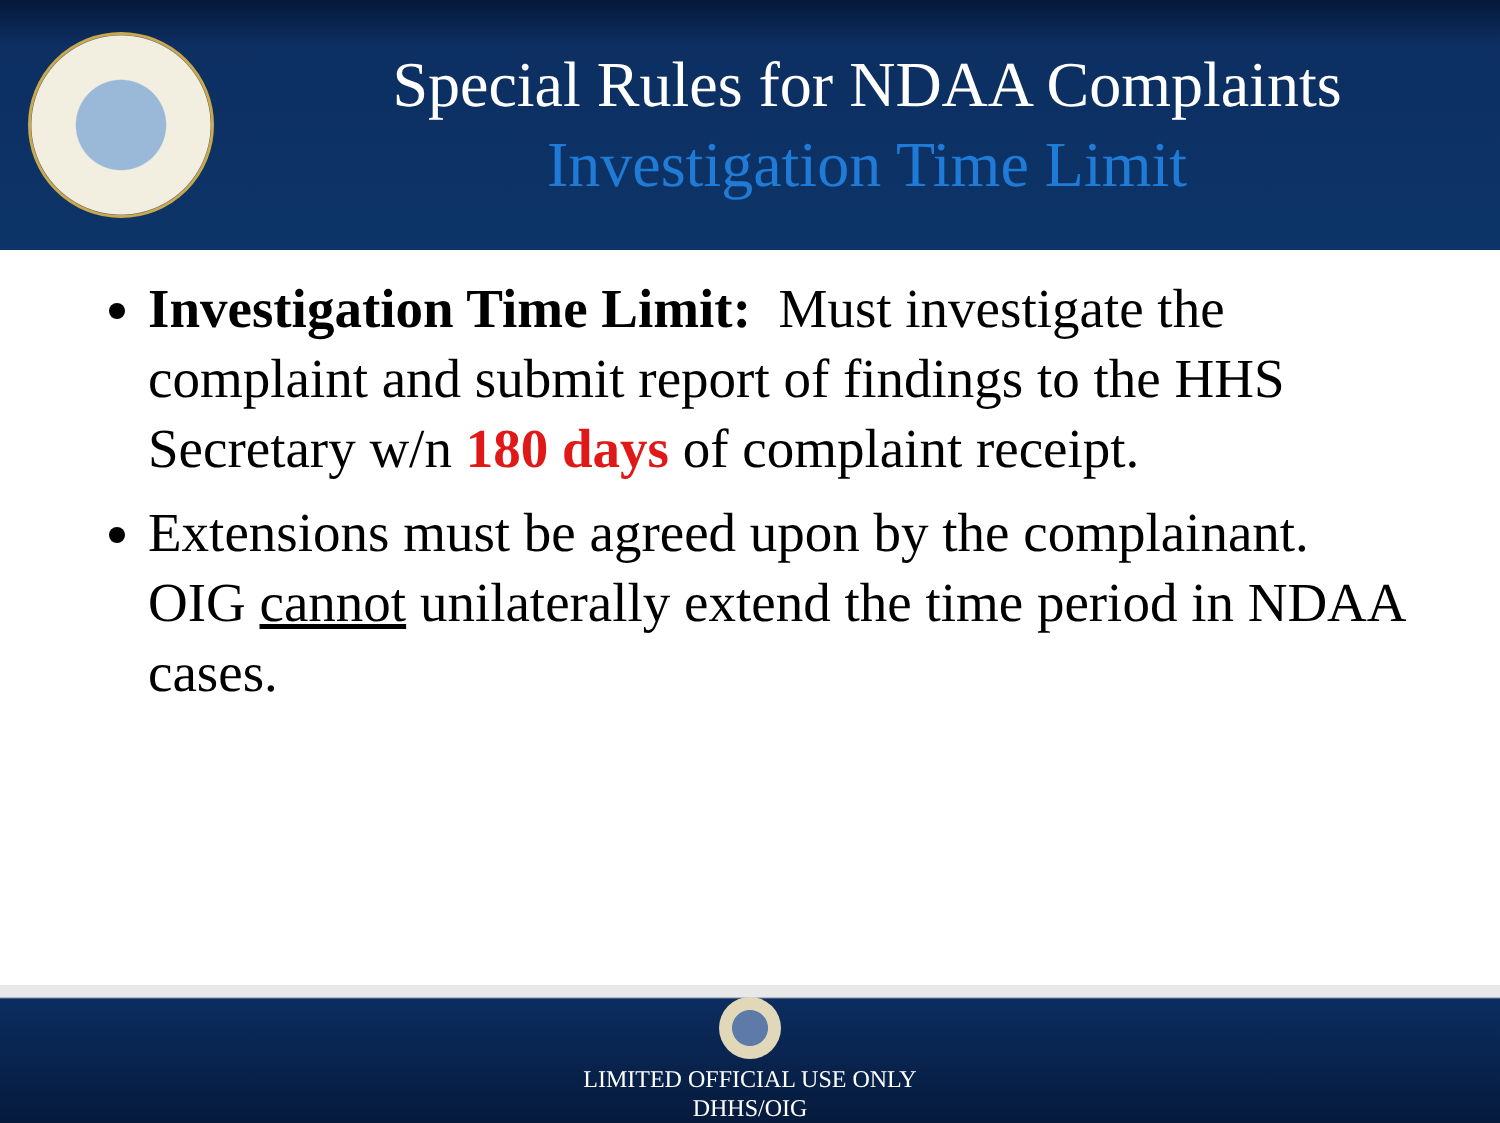Special Rules for NDAA Complaints
Investigation Time Limit
Investigation Time Limit: Must investigate the complaint and submit report of findings to the HHS Secretary w/n 180 days of complaint receipt.
Extensions must be agreed upon by the complainant. OIG cannot unilaterally extend the time period in NDAA cases.
LIMITED OFFICIAL USE ONLY
DHHS/OIG